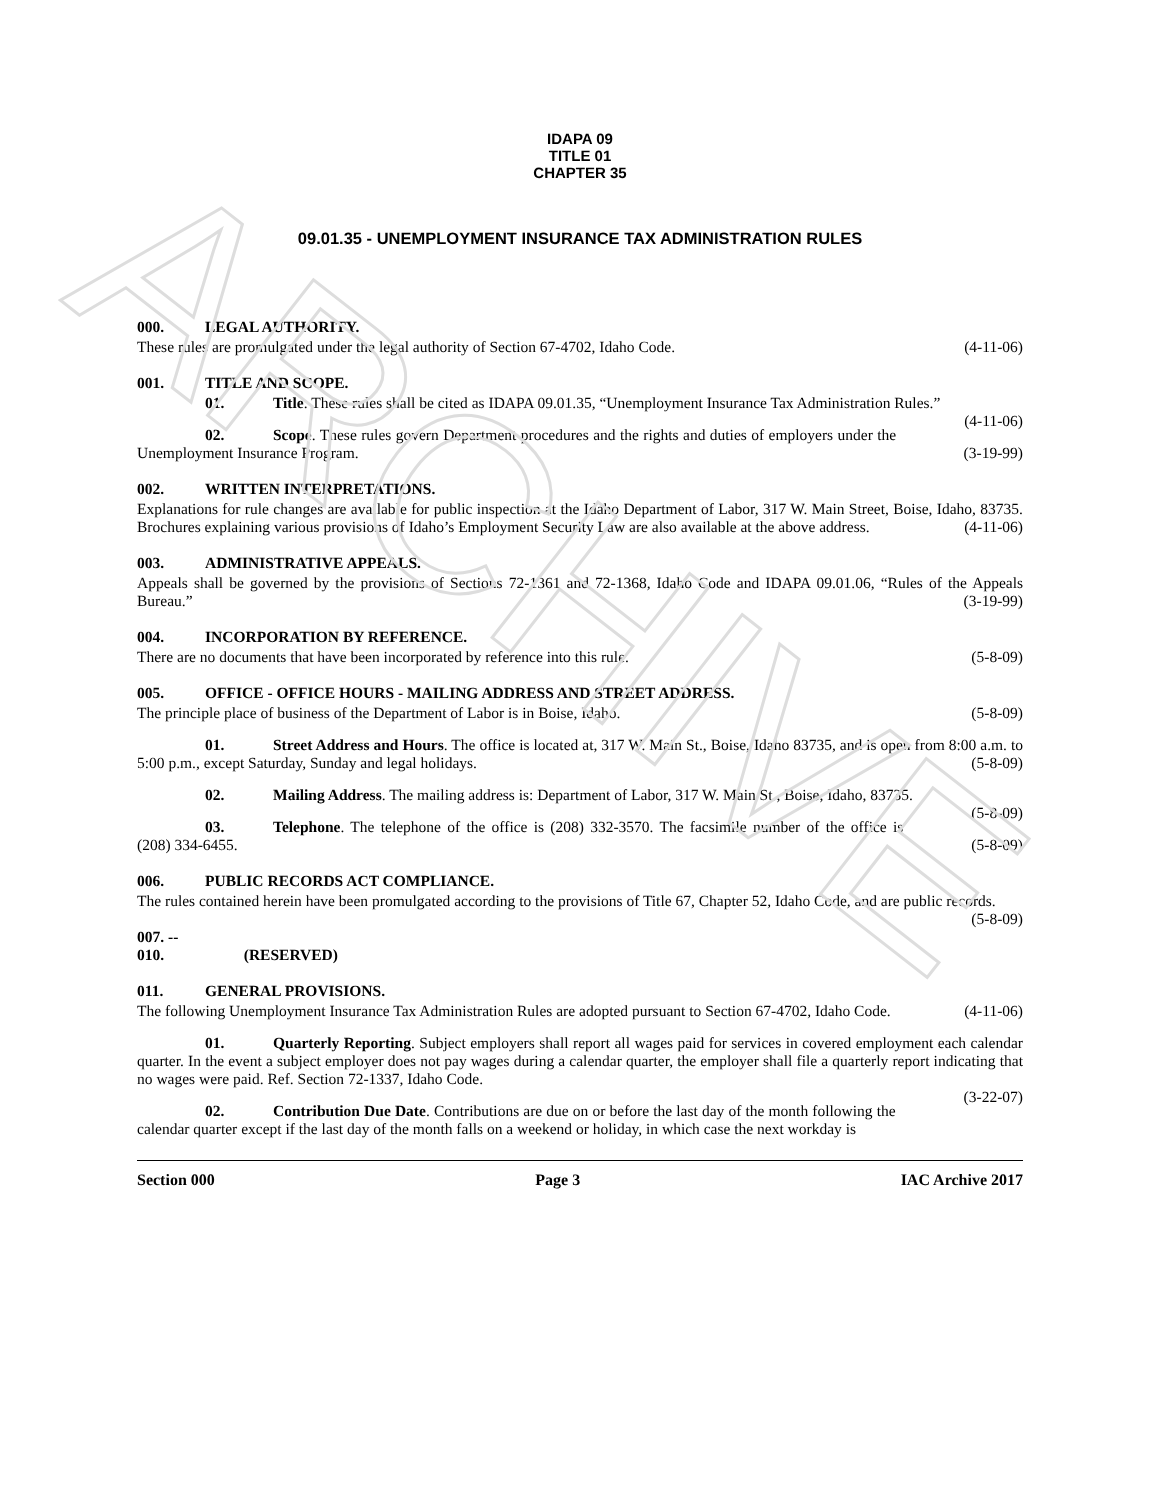ARCHIVE
IDAPA 09
TITLE 01
CHAPTER 35
09.01.35 - UNEMPLOYMENT INSURANCE TAX ADMINISTRATION RULES
000. LEGAL AUTHORITY.
These rules are promulgated under the legal authority of Section 67-4702, Idaho Code. (4-11-06)
001. TITLE AND SCOPE.
01. Title. These rules shall be cited as IDAPA 09.01.35, “Unemployment Insurance Tax Administration Rules.” (4-11-06)
02. Scope. These rules govern Department procedures and the rights and duties of employers under the Unemployment Insurance Program. (3-19-99)
002. WRITTEN INTERPRETATIONS.
Explanations for rule changes are available for public inspection at the Idaho Department of Labor, 317 W. Main Street, Boise, Idaho, 83735. Brochures explaining various provisions of Idaho’s Employment Security Law are also available at the above address. (4-11-06)
003. ADMINISTRATIVE APPEALS.
Appeals shall be governed by the provisions of Sections 72-1361 and 72-1368, Idaho Code and IDAPA 09.01.06, “Rules of the Appeals Bureau.” (3-19-99)
004. INCORPORATION BY REFERENCE.
There are no documents that have been incorporated by reference into this rule. (5-8-09)
005. OFFICE - OFFICE HOURS - MAILING ADDRESS AND STREET ADDRESS.
The principle place of business of the Department of Labor is in Boise, Idaho. (5-8-09)
01. Street Address and Hours. The office is located at, 317 W. Main St., Boise, Idaho 83735, and is open from 8:00 a.m. to 5:00 p.m., except Saturday, Sunday and legal holidays. (5-8-09)
02. Mailing Address. The mailing address is: Department of Labor, 317 W. Main St., Boise, Idaho, 83735. (5-8-09)
03. Telephone. The telephone of the office is (208) 332-3570. The facsimile number of the office is (208) 334-6455. (5-8-09)
006. PUBLIC RECORDS ACT COMPLIANCE.
The rules contained herein have been promulgated according to the provisions of Title 67, Chapter 52, Idaho Code, and are public records. (5-8-09)
007. -- 010. (RESERVED)
011. GENERAL PROVISIONS.
The following Unemployment Insurance Tax Administration Rules are adopted pursuant to Section 67-4702, Idaho Code. (4-11-06)
01. Quarterly Reporting. Subject employers shall report all wages paid for services in covered employment each calendar quarter. In the event a subject employer does not pay wages during a calendar quarter, the employer shall file a quarterly report indicating that no wages were paid. Ref. Section 72-1337, Idaho Code.
(3-22-07)
02. Contribution Due Date. Contributions are due on or before the last day of the month following the calendar quarter except if the last day of the month falls on a weekend or holiday, in which case the next workday is
Section 000 Page 3 IAC Archive 2017